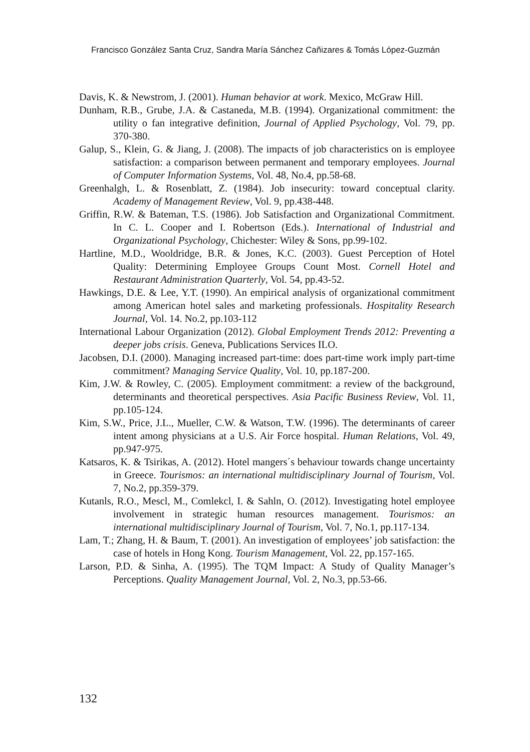Francisco González Santa Cruz, Sandra María Sánchez Cañizares & Tomás López-Guzmán
Davis, K. & Newstrom, J. (2001). Human behavior at work. Mexico, McGraw Hill.
Dunham, R.B., Grube, J.A. & Castaneda, M.B. (1994). Organizational commitment: the utility o fan integrative definition, Journal of Applied Psychology, Vol. 79, pp. 370-380.
Galup, S., Klein, G. & Jiang, J. (2008). The impacts of job characteristics on is employee satisfaction: a comparison between permanent and temporary employees. Journal of Computer Information Systems, Vol. 48, No.4, pp.58-68.
Greenhalgh, L. & Rosenblatt, Z. (1984). Job insecurity: toward conceptual clarity. Academy of Management Review, Vol. 9, pp.438-448.
Griffin, R.W. & Bateman, T.S. (1986). Job Satisfaction and Organizational Commitment. In C. L. Cooper and I. Robertson (Eds.). International of Industrial and Organizational Psychology, Chichester: Wiley & Sons, pp.99-102.
Hartline, M.D., Wooldridge, B.R. & Jones, K.C. (2003). Guest Perception of Hotel Quality: Determining Employee Groups Count Most. Cornell Hotel and Restaurant Administration Quarterly, Vol. 54, pp.43-52.
Hawkings, D.E. & Lee, Y.T. (1990). An empirical analysis of organizational commitment among American hotel sales and marketing professionals. Hospitality Research Journal, Vol. 14. No.2, pp.103-112
International Labour Organization (2012). Global Employment Trends 2012: Preventing a deeper jobs crisis. Geneva, Publications Services ILO.
Jacobsen, D.I. (2000). Managing increased part-time: does part-time work imply part-time commitment? Managing Service Quality, Vol. 10, pp.187-200.
Kim, J.W. & Rowley, C. (2005). Employment commitment: a review of the background, determinants and theoretical perspectives. Asia Pacific Business Review, Vol. 11, pp.105-124.
Kim, S.W., Price, J.L., Mueller, C.W. & Watson, T.W. (1996). The determinants of career intent among physicians at a U.S. Air Force hospital. Human Relations, Vol. 49, pp.947-975.
Katsaros, K. & Tsirikas, A. (2012). Hotel mangers´s behaviour towards change uncertainty in Greece. Tourismos: an international multidisciplinary Journal of Tourism, Vol. 7, No.2, pp.359-379.
Kutanls, R.O., Mescl, M., Comlekcl, I. & Sahln, O. (2012). Investigating hotel employee involvement in strategic human resources management. Tourismos: an international multidisciplinary Journal of Tourism, Vol. 7, No.1, pp.117-134.
Lam, T.; Zhang, H. & Baum, T. (2001). An investigation of employees’ job satisfaction: the case of hotels in Hong Kong. Tourism Management, Vol. 22, pp.157-165.
Larson, P.D. & Sinha, A. (1995). The TQM Impact: A Study of Quality Manager’s Perceptions. Quality Management Journal, Vol. 2, No.3, pp.53-66.
132